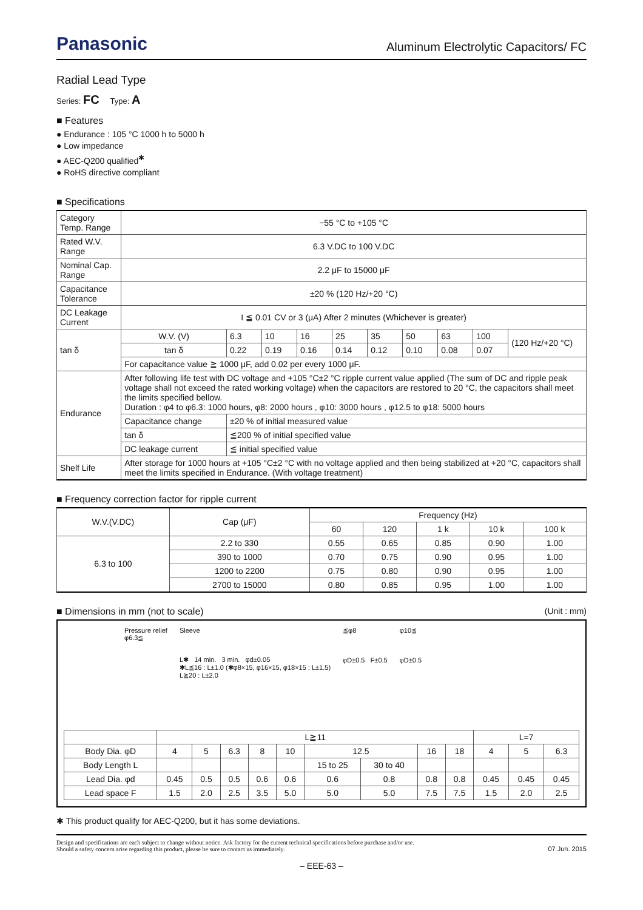Panasonic
Aluminum Electrolytic Capacitors/ FC
Radial Lead Type
Series: FC Type: A
■ Features
● Endurance : 105 °C 1000 h to 5000 h
● Low impedance
● AEC-Q200 qualified<sup>✱</sup>
● RoHS directive compliant
■ Specifications
| Category Temp. Range | −55 °C to +105 °C | | | | | | | | | |
| Rated W.V. Range | 6.3 V.DC to 100 V.DC | | | | | | | | | |
| Nominal Cap. Range | 2.2 μF to 15000 μF | | | | | | | | | |
| Capacitance Tolerance | ±20 % (120 Hz/+20 °C) | | | | | | | | | |
| DC Leakage Current | I ≦ 0.01 CV or 3 (μA) After 2 minutes (Whichever is greater) | | | | | | | | | |
| tan δ | W.V. (V) | 6.3 | 10 | 16 | 25 | 35 | 50 | 63 | 100 | (120 Hz/+20 °C) |
| | tan δ | 0.22 | 0.19 | 0.16 | 0.14 | 0.12 | 0.10 | 0.08 | 0.07 | |
| | For capacitance value ≧ 1000 μF, add 0.02 per every 1000 μF. | | | | | | | | | |
| Endurance | After following life test with DC voltage and +105 °C±2 °C ripple current value applied (The sum of DC and ripple peak voltage shall not exceed the rated working voltage) when the capacitors are restored to 20 °C, the capacitors shall meet the limits specified bellow. Duration : φ4 to φ6.3: 1000 hours, φ8: 2000 hours , φ10: 3000 hours , φ12.5 to φ18: 5000 hours | | | | | | | | | |
| | Capacitance change | ±20 % of initial measured value | | | | | | | | |
| | tan δ | ≦200 % of initial specified value | | | | | | | | |
| | DC leakage current | ≦ initial specified value | | | | | | | | |
| Shelf Life | After storage for 1000 hours at +105 °C±2 °C with no voltage applied and then being stabilized at +20 °C, capacitors shall meet the limits specified in Endurance. (With voltage treatment) | | | | | | | | | |
■ Frequency correction factor for ripple current
| W.V.(V.DC) | Cap (μF) | Frequency (Hz) | | | | |
| | | 60 | 120 | 1 k | 10 k | 100 k |
| 6.3 to 100 | 2.2 to 330 | 0.55 | 0.65 | 0.85 | 0.90 | 1.00 |
| | 390 to 1000 | 0.70 | 0.75 | 0.90 | 0.95 | 1.00 |
| | 1200 to 2200 | 0.75 | 0.80 | 0.90 | 0.95 | 1.00 |
| | 2700 to 15000 | 0.80 | 0.85 | 0.95 | 1.00 | 1.00 |
■ Dimensions in mm (not to scale) (Unit : mm)
Pressure relief
φ6.3≦
Sleeve
L✱ 14 min. 3 min. φd±0.05
✱L≦16 : L±1.0 (✱φ8×15, φ16×15, φ18×15 : L±1.5)
L≧20 : L±2.0
≦φ8
φD±0.5 F±0.5
φ10≦
φD±0.5
| | L≧11 | | | | | | | | | L=7 | | |
| Body Dia. φD | 4 | 5 | 6.3 | 8 | 10 | 12.5 | | 16 | 18 | 4 | 5 | 6.3 |
| Body Length L | | | | | | 15 to 25 | 30 to 40 | | | | | |
| Lead Dia. φd | 0.45 | 0.5 | 0.5 | 0.6 | 0.6 | 0.6 | 0.8 | 0.8 | 0.8 | 0.45 | 0.45 | 0.45 |
| Lead space F | 1.5 | 2.0 | 2.5 | 3.5 | 5.0 | 5.0 | 5.0 | 7.5 | 7.5 | 1.5 | 2.0 | 2.5 |
✱ This product qualify for AEC-Q200, but it has some deviations.
Design and specifications are each subject to change without notice. Ask factory for the current technical specifications before purchase and/or use.
Should a safety concern arise regarding this product, please be sure to contact us immediately. 07 Jun. 2015
– EEE-63 –